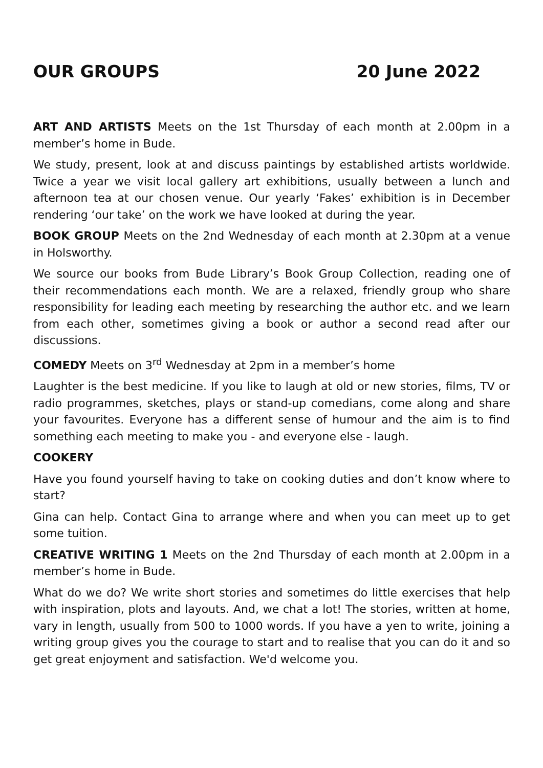OUR GROUPS 20 June 2022
ART AND ARTISTS Meets on the 1st Thursday of each month at 2.00pm in a member’s home in Bude.
We study, present, look at and discuss paintings by established artists worldwide. Twice a year we visit local gallery art exhibitions, usually between a lunch and afternoon tea at our chosen venue. Our yearly ‘Fakes’ exhibition is in December rendering ‘our take’ on the work we have looked at during the year.
BOOK GROUP Meets on the 2nd Wednesday of each month at 2.30pm at a venue in Holsworthy.
We source our books from Bude Library’s Book Group Collection, reading one of their recommendations each month. We are a relaxed, friendly group who share responsibility for leading each meeting by researching the author etc. and we learn from each other, sometimes giving a book or author a second read after our discussions.
COMEDY Meets on 3<sup>rd</sup> Wednesday at 2pm in a member’s home
Laughter is the best medicine. If you like to laugh at old or new stories, films, TV or radio programmes, sketches, plays or stand-up comedians, come along and share your favourites. Everyone has a different sense of humour and the aim is to find something each meeting to make you - and everyone else - laugh.
COOKERY
Have you found yourself having to take on cooking duties and don’t know where to start?
Gina can help. Contact Gina to arrange where and when you can meet up to get some tuition.
CREATIVE WRITING 1 Meets on the 2nd Thursday of each month at 2.00pm in a member’s home in Bude.
What do we do? We write short stories and sometimes do little exercises that help with inspiration, plots and layouts. And, we chat a lot! The stories, written at home, vary in length, usually from 500 to 1000 words. If you have a yen to write, joining a writing group gives you the courage to start and to realise that you can do it and so get great enjoyment and satisfaction. We'd welcome you.